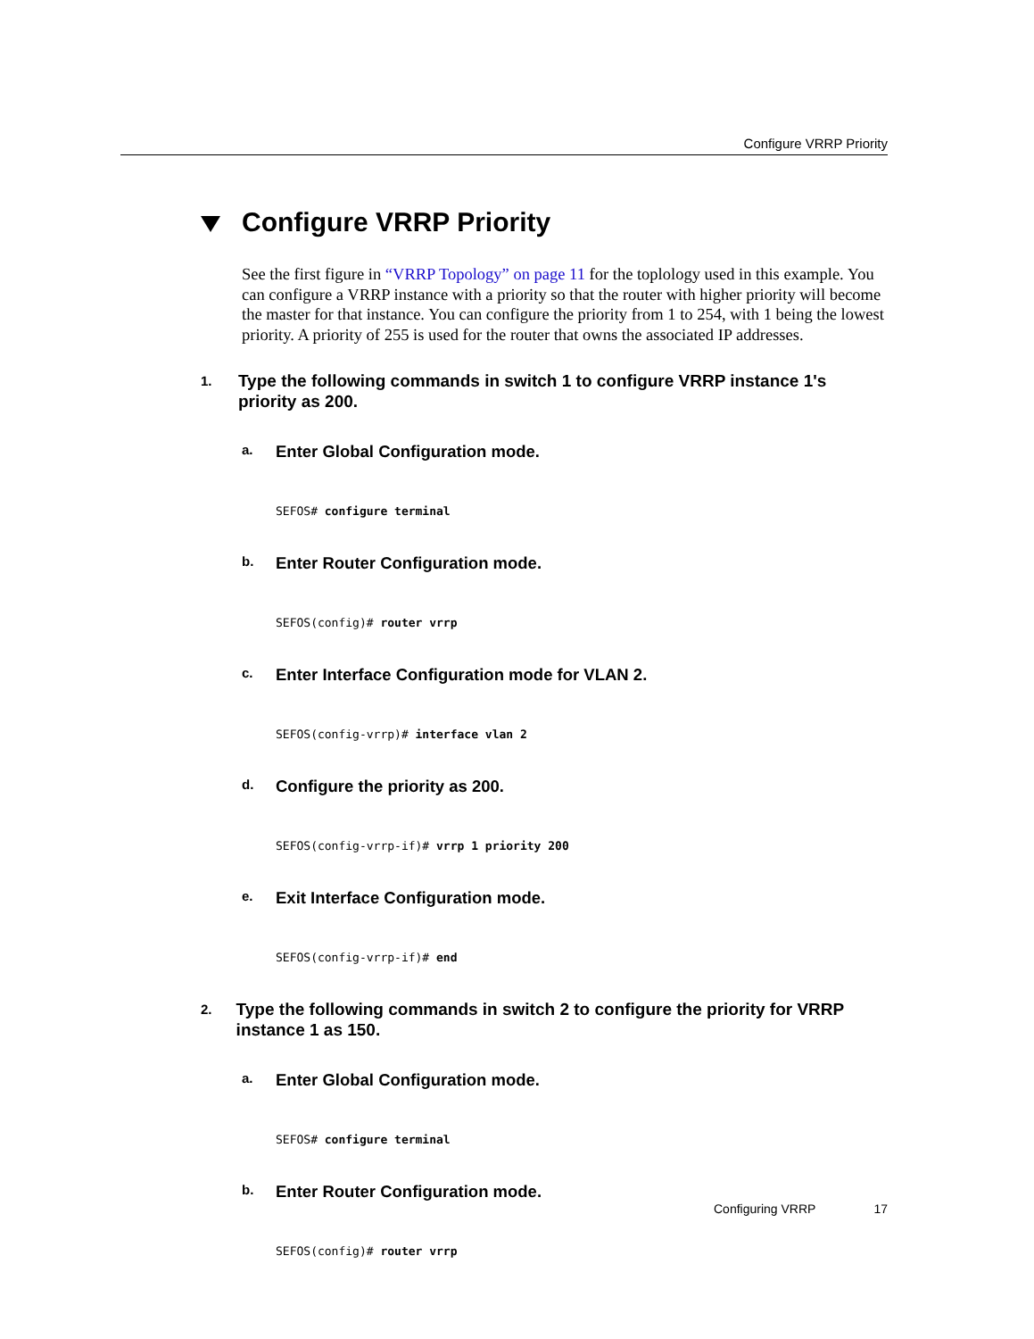Configure VRRP Priority
Configure VRRP Priority
See the first figure in “VRRP Topology” on page 11 for the toplology used in this example. You can configure a VRRP instance with a priority so that the router with higher priority will become the master for that instance. You can configure the priority from 1 to 254, with 1 being the lowest priority. A priority of 255 is used for the router that owns the associated IP addresses.
1. Type the following commands in switch 1 to configure VRRP instance 1's priority as 200.
a. Enter Global Configuration mode.
SEFOS# configure terminal
b. Enter Router Configuration mode.
SEFOS(config)# router vrrp
c. Enter Interface Configuration mode for VLAN 2.
SEFOS(config-vrrp)# interface vlan 2
d. Configure the priority as 200.
SEFOS(config-vrrp-if)# vrrp 1 priority 200
e. Exit Interface Configuration mode.
SEFOS(config-vrrp-if)# end
2. Type the following commands in switch 2 to configure the priority for VRRP instance 1 as 150.
a. Enter Global Configuration mode.
SEFOS# configure terminal
b. Enter Router Configuration mode.
SEFOS(config)# router vrrp
Configuring VRRP 17